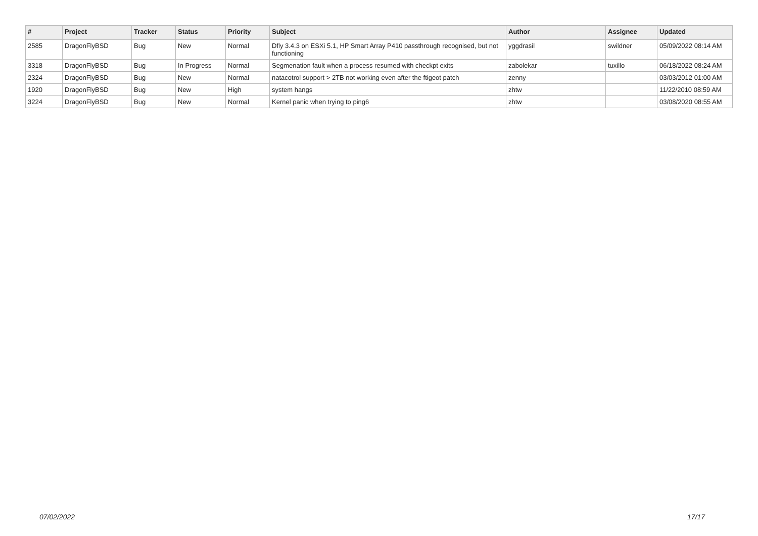| # | Project | Tracker | Status | Priority | Subject | Author | Assignee | Updated |
| --- | --- | --- | --- | --- | --- | --- | --- | --- |
| 2585 | DragonFlyBSD | Bug | New | Normal | Dfly 3.4.3 on ESXi 5.1, HP Smart Array P410 passthrough recognised, but not functioning | yggdrasil | swildner | 05/09/2022 08:14 AM |
| 3318 | DragonFlyBSD | Bug | In Progress | Normal | Segmenation fault when a process resumed with checkpt exits | zabolekar | tuxillo | 06/18/2022 08:24 AM |
| 2324 | DragonFlyBSD | Bug | New | Normal | natacotrol support > 2TB not working even after the ftigeot patch | zenny | | 03/03/2012 01:00 AM |
| 1920 | DragonFlyBSD | Bug | New | High | system hangs | zhtw | | 11/22/2010 08:59 AM |
| 3224 | DragonFlyBSD | Bug | New | Normal | Kernel panic when trying to ping6 | zhtw | | 03/08/2020 08:55 AM |
07/02/2022 17/17